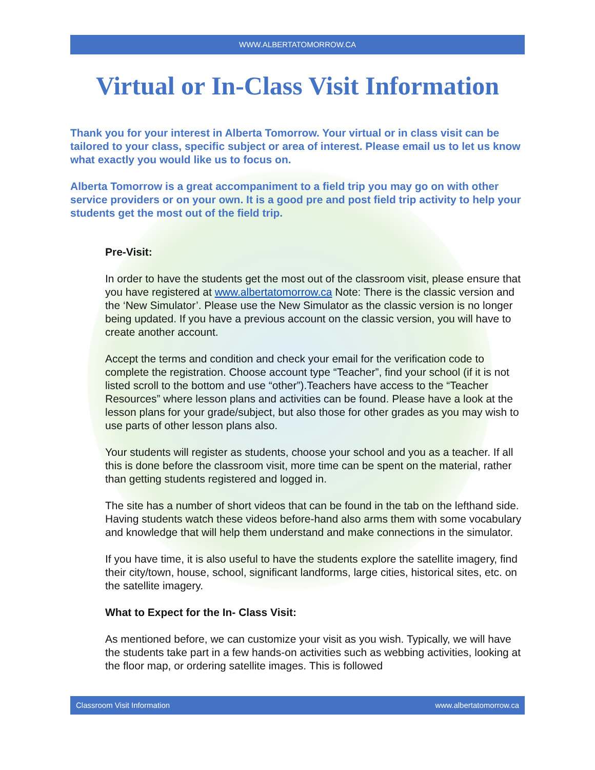WWW.ALBERTATOMORROW.CA
Virtual or In-Class Visit Information
Thank you for your interest in Alberta Tomorrow. Your virtual or in class visit can be tailored to your class, specific subject or area of interest. Please email us to let us know what exactly you would like us to focus on.
Alberta Tomorrow is a great accompaniment to a field trip you may go on with other service providers or on your own. It is a good pre and post field trip activity to help your students get the most out of the field trip.
Pre-Visit:
In order to have the students get the most out of the classroom visit, please ensure that you have registered at www.albertatomorrow.ca Note: There is the classic version and the ‘New Simulator’. Please use the New Simulator as the classic version is no longer being updated. If you have a previous account on the classic version, you will have to create another account.
Accept the terms and condition and check your email for the verification code to complete the registration. Choose account type “Teacher”, find your school (if it is not listed scroll to the bottom and use “other”).Teachers have access to the “Teacher Resources” where lesson plans and activities can be found. Please have a look at the lesson plans for your grade/subject, but also those for other grades as you may wish to use parts of other lesson plans also.
Your students will register as students, choose your school and you as a teacher. If all this is done before the classroom visit, more time can be spent on the material, rather than getting students registered and logged in.
The site has a number of short videos that can be found in the tab on the lefthand side. Having students watch these videos before-hand also arms them with some vocabulary and knowledge that will help them understand and make connections in the simulator.
If you have time, it is also useful to have the students explore the satellite imagery, find their city/town, house, school, significant landforms, large cities, historical sites, etc. on the satellite imagery.
What to Expect for the In- Class Visit:
As mentioned before, we can customize your visit as you wish. Typically, we will have the students take part in a few hands-on activities such as webbing activities, looking at the floor map, or ordering satellite images. This is followed
Classroom Visit Information www.albertatomorrow.ca